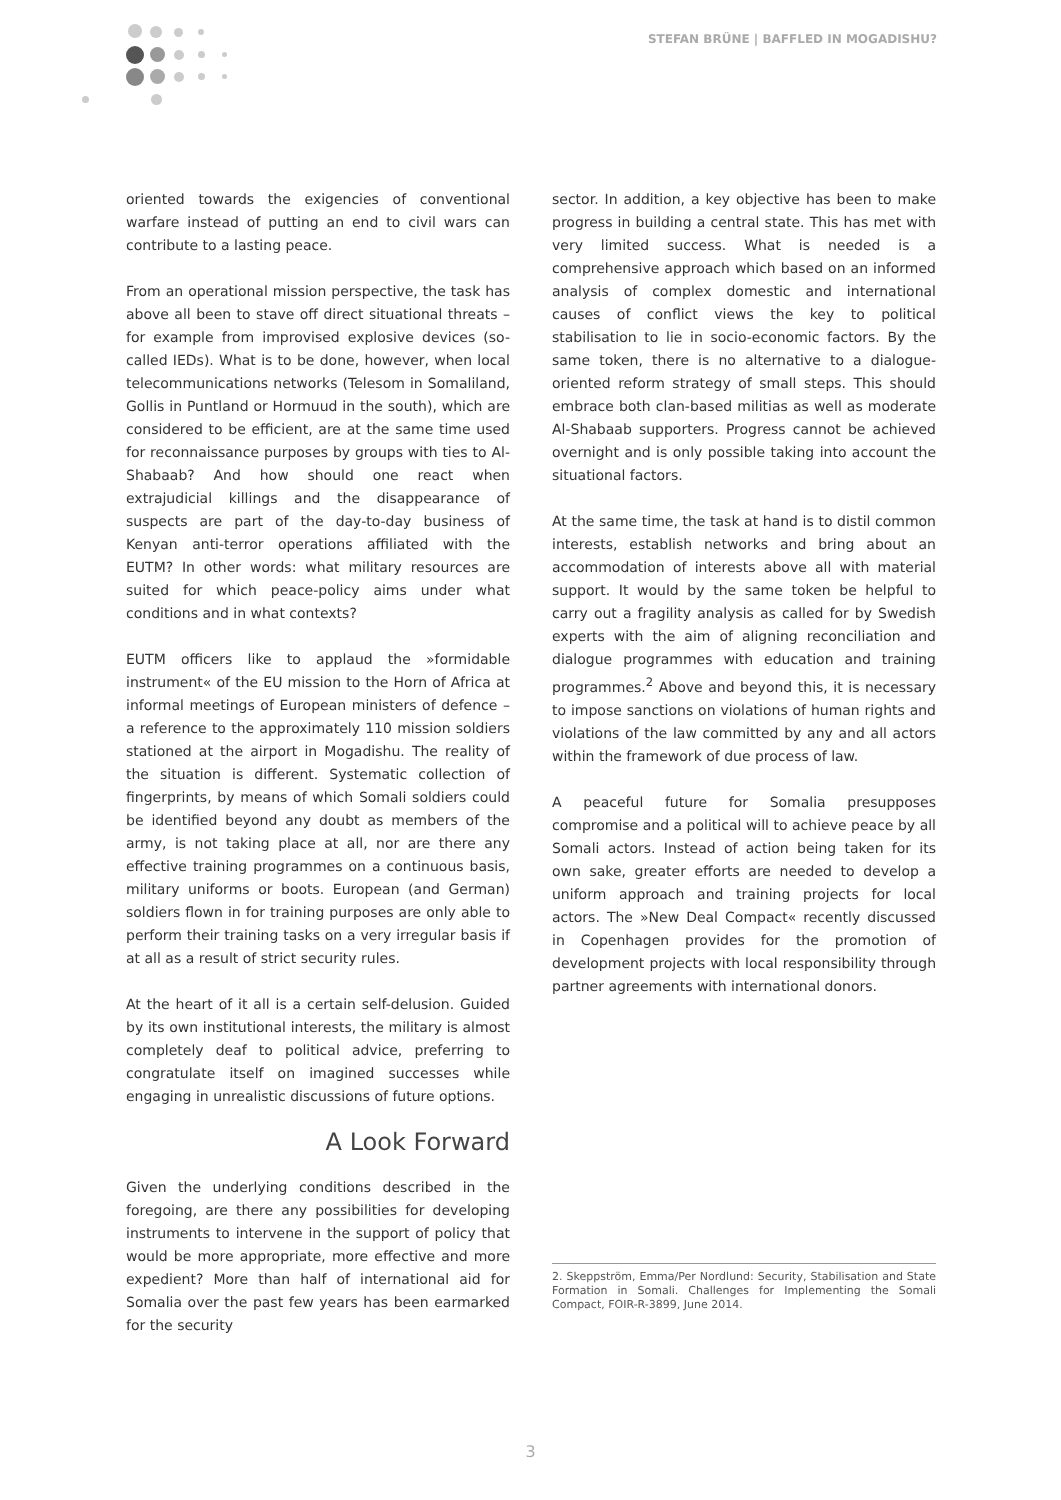STEFAN BRÜNE | BAFFLED IN MOGADISHU?
oriented towards the exigencies of conventional warfare instead of putting an end to civil wars can contribute to a lasting peace.
From an operational mission perspective, the task has above all been to stave off direct situational threats – for example from improvised explosive devices (so-called IEDs). What is to be done, however, when local telecommunications networks (Telesom in Somaliland, Gollis in Puntland or Hormuud in the south), which are considered to be efficient, are at the same time used for reconnaissance purposes by groups with ties to Al-Shabaab? And how should one react when extrajudicial killings and the disappearance of suspects are part of the day-to-day business of Kenyan anti-terror operations affiliated with the EUTM? In other words: what military resources are suited for which peace-policy aims under what conditions and in what contexts?
EUTM officers like to applaud the »formidable instrument« of the EU mission to the Horn of Africa at informal meetings of European ministers of defence – a reference to the approximately 110 mission soldiers stationed at the airport in Mogadishu. The reality of the situation is different. Systematic collection of fingerprints, by means of which Somali soldiers could be identified beyond any doubt as members of the army, is not taking place at all, nor are there any effective training programmes on a continuous basis, military uniforms or boots. European (and German) soldiers flown in for training purposes are only able to perform their training tasks on a very irregular basis if at all as a result of strict security rules.
At the heart of it all is a certain self-delusion. Guided by its own institutional interests, the military is almost completely deaf to political advice, preferring to congratulate itself on imagined successes while engaging in unrealistic discussions of future options.
A Look Forward
Given the underlying conditions described in the foregoing, are there any possibilities for developing instruments to intervene in the support of policy that would be more appropriate, more effective and more expedient? More than half of international aid for Somalia over the past few years has been earmarked for the security
sector. In addition, a key objective has been to make progress in building a central state. This has met with very limited success. What is needed is a comprehensive approach which based on an informed analysis of complex domestic and international causes of conflict views the key to political stabilisation to lie in socio-economic factors. By the same token, there is no alternative to a dialogue-oriented reform strategy of small steps. This should embrace both clan-based militias as well as moderate Al-Shabaab supporters. Progress cannot be achieved overnight and is only possible taking into account the situational factors.
At the same time, the task at hand is to distil common interests, establish networks and bring about an accommodation of interests above all with material support. It would by the same token be helpful to carry out a fragility analysis as called for by Swedish experts with the aim of aligning reconciliation and dialogue programmes with education and training programmes.<sup>2</sup> Above and beyond this, it is necessary to impose sanctions on violations of human rights and violations of the law committed by any and all actors within the framework of due process of law.
A peaceful future for Somalia presupposes compromise and a political will to achieve peace by all Somali actors. Instead of action being taken for its own sake, greater efforts are needed to develop a uniform approach and training projects for local actors. The »New Deal Compact« recently discussed in Copenhagen provides for the promotion of development projects with local responsibility through partner agreements with international donors.
2. Skeppström, Emma/Per Nordlund: Security, Stabilisation and State Formation in Somali. Challenges for Implementing the Somali Compact, FOIR-R-3899, June 2014.
3